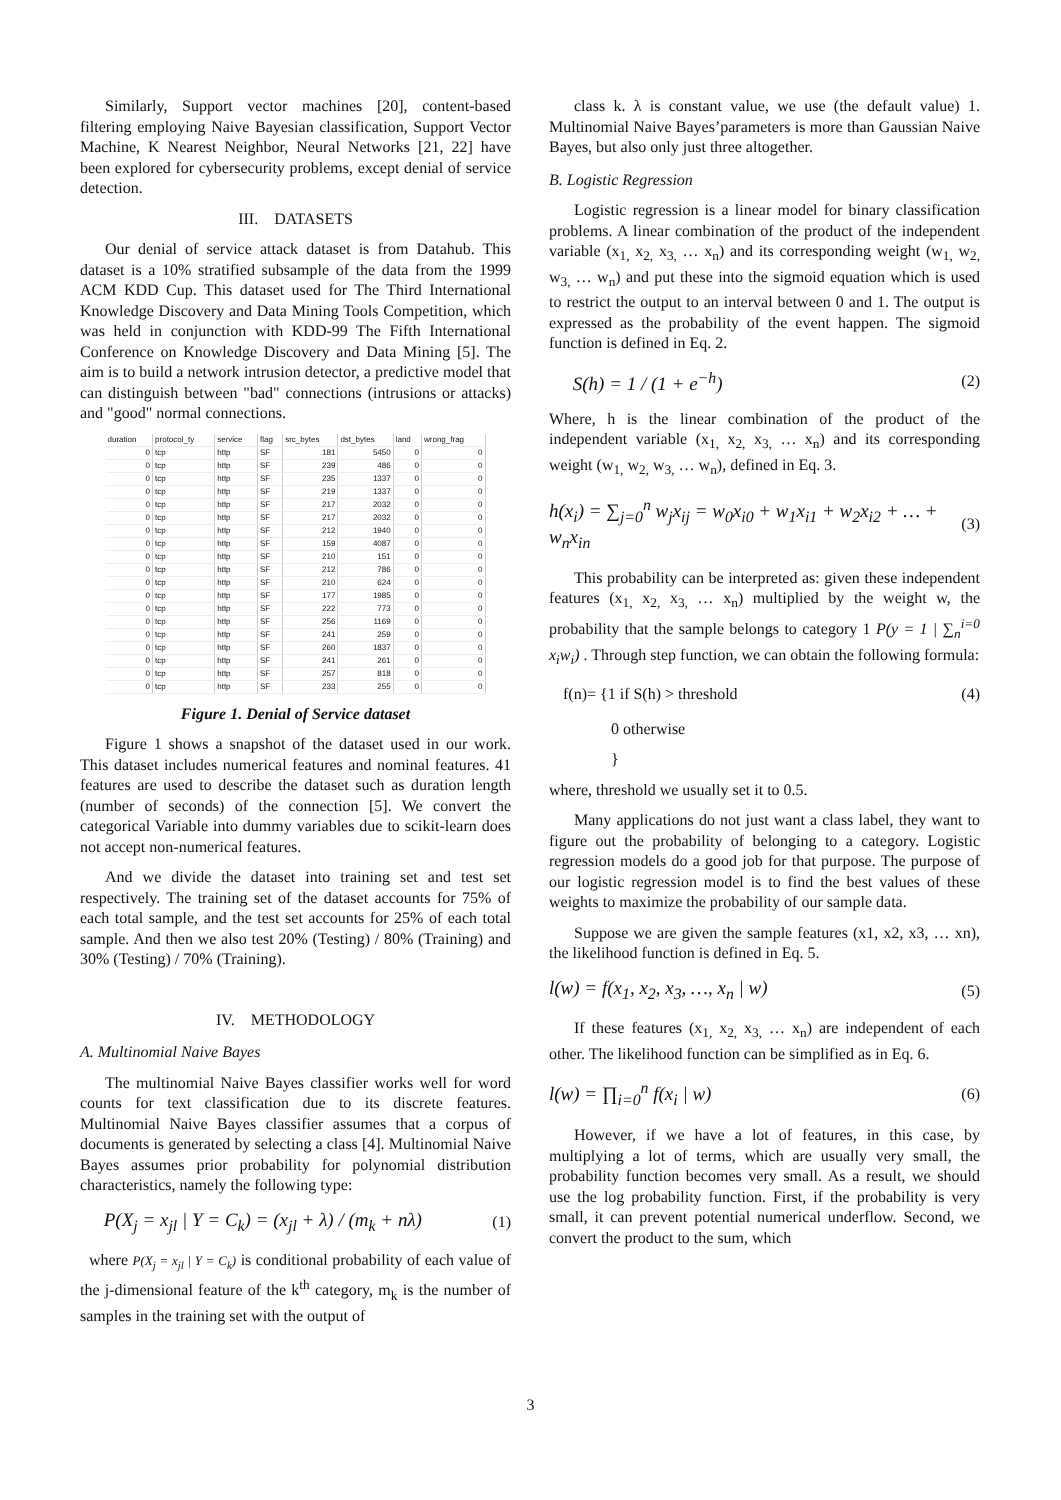Similarly, Support vector machines [20], content-based filtering employing Naive Bayesian classification, Support Vector Machine, K Nearest Neighbor, Neural Networks [21, 22] have been explored for cybersecurity problems, except denial of service detection.
III. DATASETS
Our denial of service attack dataset is from Datahub. This dataset is a 10% stratified subsample of the data from the 1999 ACM KDD Cup. This dataset used for The Third International Knowledge Discovery and Data Mining Tools Competition, which was held in conjunction with KDD-99 The Fifth International Conference on Knowledge Discovery and Data Mining [5]. The aim is to build a network intrusion detector, a predictive model that can distinguish between "bad" connections (intrusions or attacks) and "good" normal connections.
| duration | protocol_ty | service | flag | src_bytes | dst_bytes | land | wrong_frag |
| --- | --- | --- | --- | --- | --- | --- | --- |
| 0 | tcp | http | SF | 181 | 5450 | 0 | 0 |
| 0 | tcp | http | SF | 239 | 486 | 0 | 0 |
| 0 | tcp | http | SF | 235 | 1337 | 0 | 0 |
| 0 | tcp | http | SF | 219 | 1337 | 0 | 0 |
| 0 | tcp | http | SF | 217 | 2032 | 0 | 0 |
| 0 | tcp | http | SF | 217 | 2032 | 0 | 0 |
| 0 | tcp | http | SF | 212 | 1940 | 0 | 0 |
| 0 | tcp | http | SF | 159 | 4087 | 0 | 0 |
| 0 | tcp | http | SF | 210 | 151 | 0 | 0 |
| 0 | tcp | http | SF | 212 | 786 | 0 | 0 |
| 0 | tcp | http | SF | 210 | 624 | 0 | 0 |
| 0 | tcp | http | SF | 177 | 1985 | 0 | 0 |
| 0 | tcp | http | SF | 222 | 773 | 0 | 0 |
| 0 | tcp | http | SF | 256 | 1169 | 0 | 0 |
| 0 | tcp | http | SF | 241 | 259 | 0 | 0 |
| 0 | tcp | http | SF | 260 | 1837 | 0 | 0 |
| 0 | tcp | http | SF | 241 | 261 | 0 | 0 |
| 0 | tcp | http | SF | 257 | 818 | 0 | 0 |
| 0 | tcp | http | SF | 233 | 255 | 0 | 0 |
Figure 1. Denial of Service dataset
Figure 1 shows a snapshot of the dataset used in our work. This dataset includes numerical features and nominal features. 41 features are used to describe the dataset such as duration length (number of seconds) of the connection [5]. We convert the categorical Variable into dummy variables due to scikit-learn does not accept non-numerical features.
And we divide the dataset into training set and test set respectively. The training set of the dataset accounts for 75% of each total sample, and the test set accounts for 25% of each total sample. And then we also test 20% (Testing) / 80% (Training) and 30% (Testing) / 70% (Training).
IV. METHODOLOGY
A. Multinomial Naive Bayes
The multinomial Naive Bayes classifier works well for word counts for text classification due to its discrete features. Multinomial Naive Bayes classifier assumes that a corpus of documents is generated by selecting a class [4]. Multinomial Naive Bayes assumes prior probability for polynomial distribution characteristics, namely the following type:
P(X<sub>j</sub> = x<sub>jl</sub> | Y = C<sub>k</sub>) = (x<sub>jl</sub> + λ) / (m<sub>k</sub> + nλ) (1)
where P(X<sub>j</sub> = x<sub>jl</sub> | Y = C<sub>k</sub>) is conditional probability of each value of the j-dimensional feature of the k<sup>th</sup> category, m<sub>k</sub> is the number of samples in the training set with the output of
class k. λ is constant value, we use (the default value) 1. Multinomial Naive Bayes’parameters is more than Gaussian Naive Bayes, but also only just three altogether.
B. Logistic Regression
Logistic regression is a linear model for binary classification problems. A linear combination of the product of the independent variable (x<sub>1,</sub> x<sub>2,</sub> x<sub>3,</sub> … x<sub>n</sub>) and its corresponding weight (w<sub>1,</sub> w<sub>2,</sub> w<sub>3,</sub> … w<sub>n</sub>) and put these into the sigmoid equation which is used to restrict the output to an interval between 0 and 1. The output is expressed as the probability of the event happen. The sigmoid function is defined in Eq. 2.
S(h) = 1 / (1 + e<sup>−h</sup>) (2)
Where, h is the linear combination of the product of the independent variable (x<sub>1,</sub> x<sub>2,</sub> x<sub>3,</sub> … x<sub>n</sub>) and its corresponding weight (w<sub>1,</sub> w<sub>2,</sub> w<sub>3,</sub> … w<sub>n</sub>), defined in Eq. 3.
h(x<sub>i</sub>) = ∑<sub>j=0</sub><sup>n</sup> w<sub>j</sub>x<sub>ij</sub> = w<sub>0</sub>x<sub>i0</sub> + w<sub>1</sub>x<sub>i1</sub> + w<sub>2</sub>x<sub>i2</sub> + … + w<sub>n</sub>x<sub>in</sub> (3)
This probability can be interpreted as: given these independent features (x<sub>1,</sub> x<sub>2,</sub> x<sub>3,</sub> … x<sub>n</sub>) multiplied by the weight w, the probability that the sample belongs to category 1 P(y = 1 | ∑<sub>n</sub><sup>i=0</sup> x<sub>i</sub>w<sub>i</sub>) . Through step function, we can obtain the following formula:
f(n)= {1 if S(h) > threshold (4)
0 otherwise
}
where, threshold we usually set it to 0.5.
Many applications do not just want a class label, they want to figure out the probability of belonging to a category. Logistic regression models do a good job for that purpose. The purpose of our logistic regression model is to find the best values of these weights to maximize the probability of our sample data.
Suppose we are given the sample features (x1, x2, x3, … xn), the likelihood function is defined in Eq. 5.
l(w) = f(x<sub>1</sub>, x<sub>2</sub>, x<sub>3</sub>, …, x<sub>n</sub> | w) (5)
If these features (x<sub>1,</sub> x<sub>2,</sub> x<sub>3,</sub> … x<sub>n</sub>) are independent of each other. The likelihood function can be simplified as in Eq. 6.
l(w) = ∏<sub>i=0</sub><sup>n</sup> f(x<sub>i</sub> | w) (6)
However, if we have a lot of features, in this case, by multiplying a lot of terms, which are usually very small, the probability function becomes very small. As a result, we should use the log probability function. First, if the probability is very small, it can prevent potential numerical underflow. Second, we convert the product to the sum, which
3